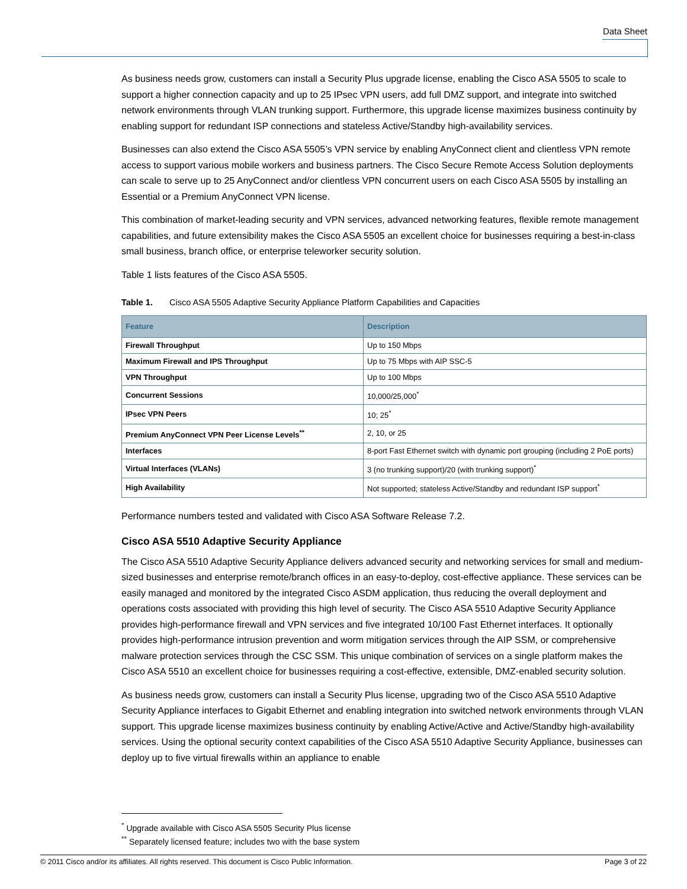Data Sheet
As business needs grow, customers can install a Security Plus upgrade license, enabling the Cisco ASA 5505 to scale to support a higher connection capacity and up to 25 IPsec VPN users, add full DMZ support, and integrate into switched network environments through VLAN trunking support. Furthermore, this upgrade license maximizes business continuity by enabling support for redundant ISP connections and stateless Active/Standby high-availability services.
Businesses can also extend the Cisco ASA 5505’s VPN service by enabling AnyConnect client and clientless VPN remote access to support various mobile workers and business partners. The Cisco Secure Remote Access Solution deployments can scale to serve up to 25 AnyConnect and/or clientless VPN concurrent users on each Cisco ASA 5505 by installing an Essential or a Premium AnyConnect VPN license.
This combination of market-leading security and VPN services, advanced networking features, flexible remote management capabilities, and future extensibility makes the Cisco ASA 5505 an excellent choice for businesses requiring a best-in-class small business, branch office, or enterprise teleworker security solution.
Table 1 lists features of the Cisco ASA 5505.
Table 1. Cisco ASA 5505 Adaptive Security Appliance Platform Capabilities and Capacities
| Feature | Description |
| --- | --- |
| Firewall Throughput | Up to 150 Mbps |
| Maximum Firewall and IPS Throughput | Up to 75 Mbps with AIP SSC-5 |
| VPN Throughput | Up to 100 Mbps |
| Concurrent Sessions | 10,000/25,000<sup>*</sup> |
| IPsec VPN Peers | 10; 25<sup>*</sup> |
| Premium AnyConnect VPN Peer License Levels<sup>**</sup> | 2, 10, or 25 |
| Interfaces | 8-port Fast Ethernet switch with dynamic port grouping (including 2 PoE ports) |
| Virtual Interfaces (VLANs) | 3 (no trunking support)/20 (with trunking support)<sup>*</sup> |
| High Availability | Not supported; stateless Active/Standby and redundant ISP support<sup>*</sup> |
Performance numbers tested and validated with Cisco ASA Software Release 7.2.
Cisco ASA 5510 Adaptive Security Appliance
The Cisco ASA 5510 Adaptive Security Appliance delivers advanced security and networking services for small and medium-sized businesses and enterprise remote/branch offices in an easy-to-deploy, cost-effective appliance. These services can be easily managed and monitored by the integrated Cisco ASDM application, thus reducing the overall deployment and operations costs associated with providing this high level of security. The Cisco ASA 5510 Adaptive Security Appliance provides high-performance firewall and VPN services and five integrated 10/100 Fast Ethernet interfaces. It optionally provides high-performance intrusion prevention and worm mitigation services through the AIP SSM, or comprehensive malware protection services through the CSC SSM. This unique combination of services on a single platform makes the Cisco ASA 5510 an excellent choice for businesses requiring a cost-effective, extensible, DMZ-enabled security solution.
As business needs grow, customers can install a Security Plus license, upgrading two of the Cisco ASA 5510 Adaptive Security Appliance interfaces to Gigabit Ethernet and enabling integration into switched network environments through VLAN support. This upgrade license maximizes business continuity by enabling Active/Active and Active/Standby high-availability services. Using the optional security context capabilities of the Cisco ASA 5510 Adaptive Security Appliance, businesses can deploy up to five virtual firewalls within an appliance to enable
<sup>*</sup> Upgrade available with Cisco ASA 5505 Security Plus license
<sup>**</sup> Separately licensed feature; includes two with the base system
© 2011 Cisco and/or its affiliates. All rights reserved. This document is Cisco Public Information. Page 3 of 22